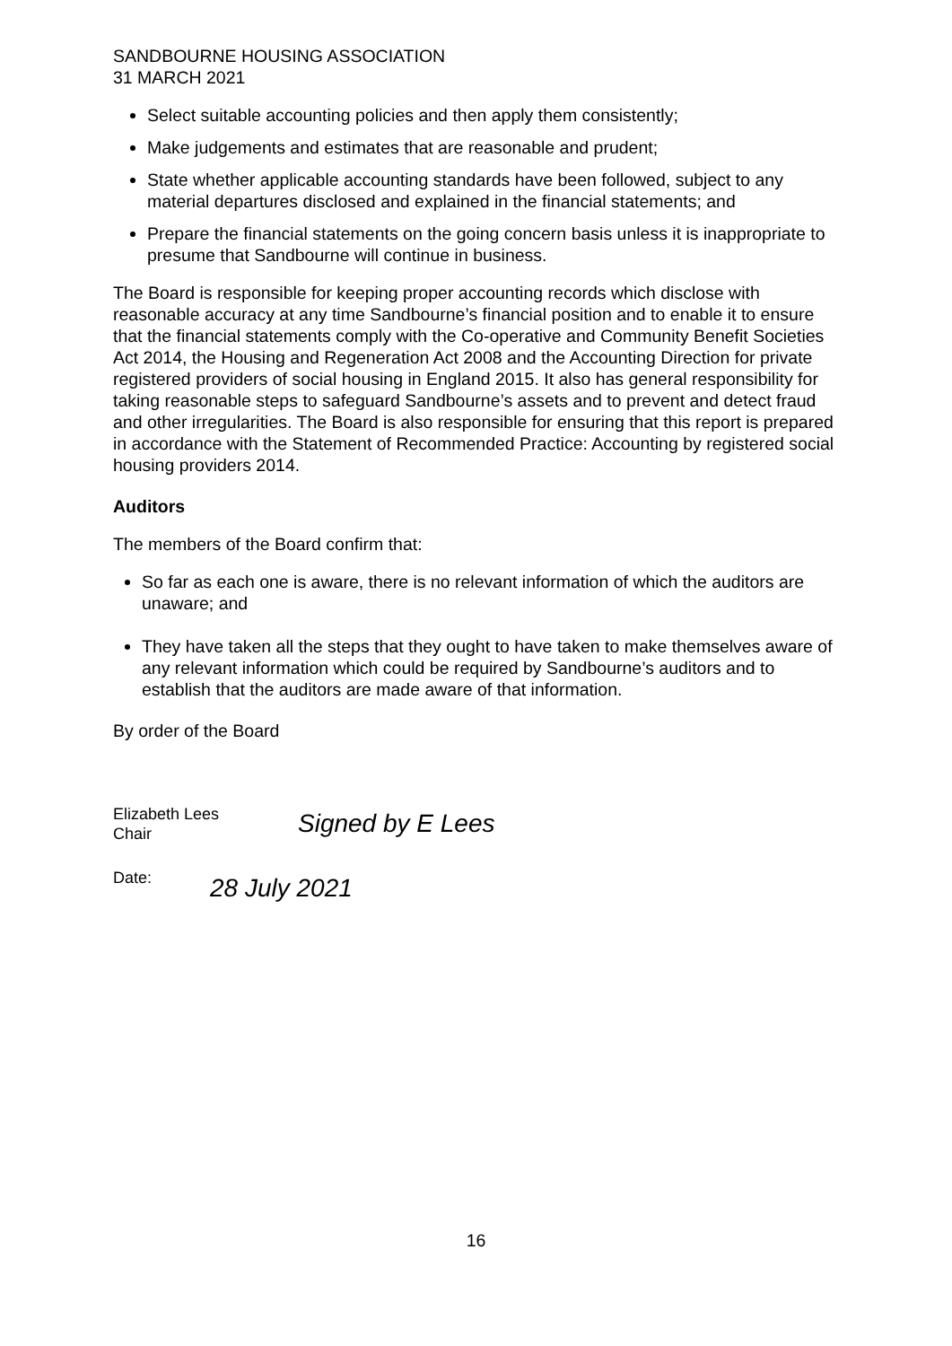SANDBOURNE HOUSING ASSOCIATION
31 MARCH 2021
Select suitable accounting policies and then apply them consistently;
Make judgements and estimates that are reasonable and prudent;
State whether applicable accounting standards have been followed, subject to any material departures disclosed and explained in the financial statements; and
Prepare the financial statements on the going concern basis unless it is inappropriate to presume that Sandbourne will continue in business.
The Board is responsible for keeping proper accounting records which disclose with reasonable accuracy at any time Sandbourne’s financial position and to enable it to ensure that the financial statements comply with the Co-operative and Community Benefit Societies Act 2014, the Housing and Regeneration Act 2008 and the Accounting Direction for private registered providers of social housing in England 2015. It also has general responsibility for taking reasonable steps to safeguard Sandbourne’s assets and to prevent and detect fraud and other irregularities. The Board is also responsible for ensuring that this report is prepared in accordance with the Statement of Recommended Practice: Accounting by registered social housing providers 2014.
Auditors
The members of the Board confirm that:
So far as each one is aware, there is no relevant information of which the auditors are unaware; and
They have taken all the steps that they ought to have taken to make themselves aware of any relevant information which could be required by Sandbourne’s auditors and to establish that the auditors are made aware of that information.
By order of the Board
Elizabeth Lees
Chair
Signed by E Lees
Date:
28 July 2021
16